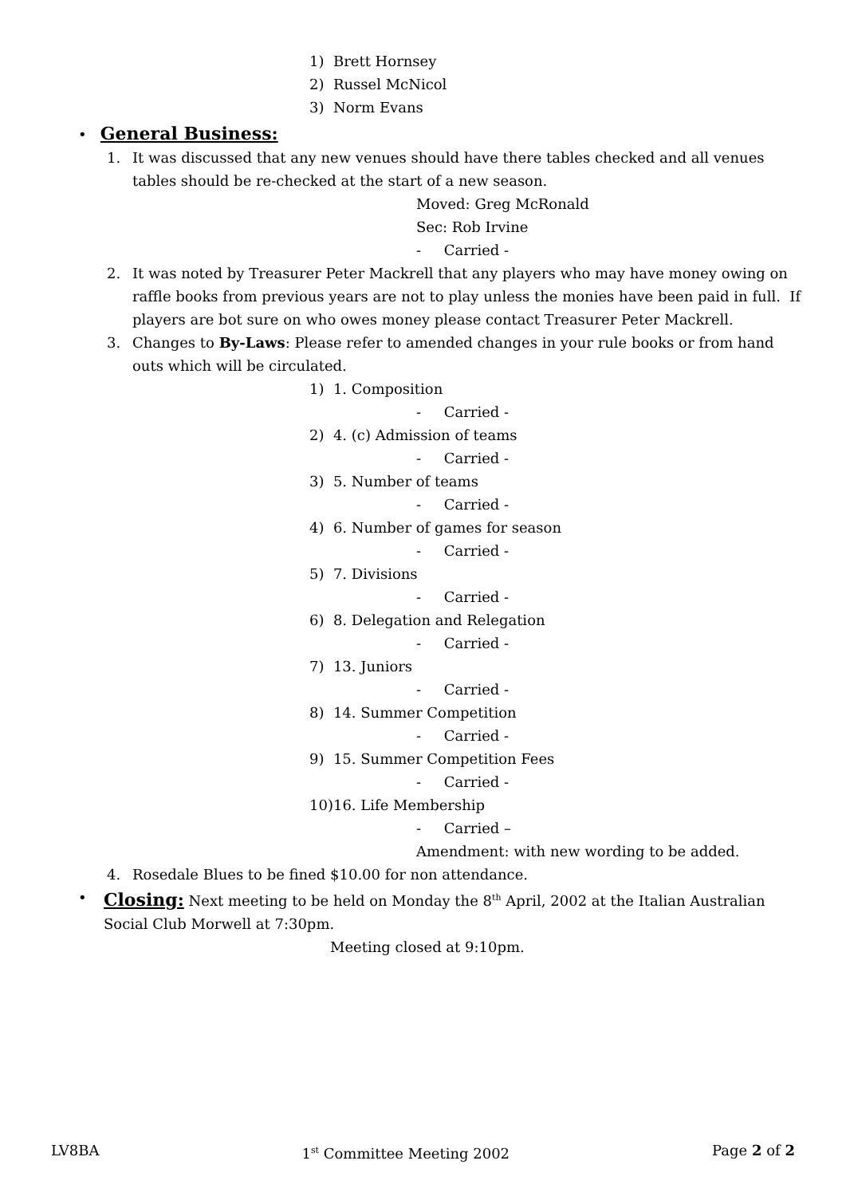1) Brett Hornsey
2) Russel McNicol
3) Norm Evans
• General Business:
1. It was discussed that any new venues should have there tables checked and all venues tables should be re-checked at the start of a new season.
Moved: Greg McRonald
Sec: Rob Irvine
- Carried -
2. It was noted by Treasurer Peter Mackrell that any players who may have money owing on raffle books from previous years are not to play unless the monies have been paid in full. If players are bot sure on who owes money please contact Treasurer Peter Mackrell.
3. Changes to By-Laws: Please refer to amended changes in your rule books or from hand outs which will be circulated.
1) 1. Composition
- Carried -
2) 4. (c) Admission of teams
- Carried -
3) 5. Number of teams
- Carried -
4) 6. Number of games for season
- Carried -
5) 7. Divisions
- Carried -
6) 8. Delegation and Relegation
- Carried -
7) 13. Juniors
- Carried -
8) 14. Summer Competition
- Carried -
9) 15. Summer Competition Fees
- Carried -
10)16. Life Membership
- Carried –
Amendment: with new wording to be added.
4. Rosedale Blues to be fined $10.00 for non attendance.
• Closing: Next meeting to be held on Monday the 8<sup>th</sup> April, 2002 at the Italian Australian Social Club Morwell at 7:30pm.
Meeting closed at 9:10pm.
LV8BA 1<sup>st</sup> Committee Meeting 2002 Page 2 of 2